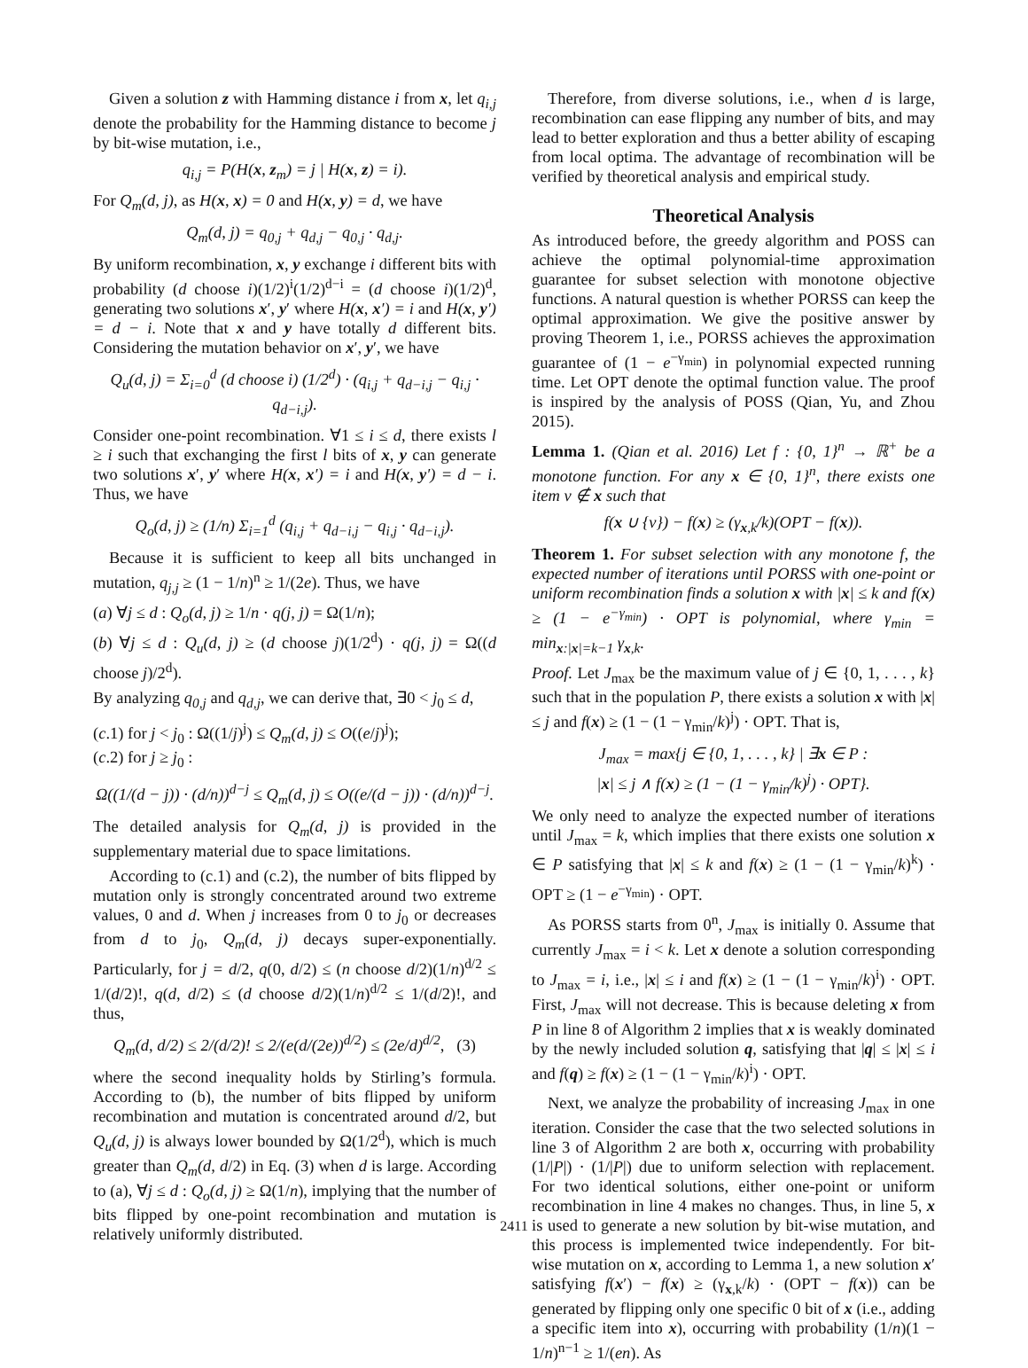Given a solution z with Hamming distance i from x, let q<sub>i,j</sub> denote the probability for the Hamming distance to become j by bit-wise mutation, i.e.,
q<sub>i,j</sub> = P(H(x, z<sub>m</sub>) = j | H(x, z) = i).
For Q<sub>m</sub>(d, j), as H(x, x) = 0 and H(x, y) = d, we have
Q<sub>m</sub>(d, j) = q<sub>0,j</sub> + q<sub>d,j</sub> − q<sub>0,j</sub> · q<sub>d,j</sub>.
By uniform recombination, x, y exchange i different bits with probability (d choose i)(1/2)<sup>i</sup>(1/2)<sup>d−i</sup> = (d choose i)(1/2)<sup>d</sup>, generating two solutions x′, y′ where H(x, x′) = i and H(x, y′) = d − i. Note that x and y have totally d different bits. Considering the mutation behavior on x′, y′, we have
Q<sub>u</sub>(d, j) = Σ<sub>i=0</sub><sup>d</sup> (d choose i) (1/2<sup>d</sup>) · (q<sub>i,j</sub> + q<sub>d−i,j</sub> − q<sub>i,j</sub> · q<sub>d−i,j</sub>).
Consider one-point recombination. ∀1 ≤ i ≤ d, there exists l ≥ i such that exchanging the first l bits of x, y can generate two solutions x′, y′ where H(x, x′) = i and H(x, y′) = d − i. Thus, we have
Q<sub>o</sub>(d, j) ≥ (1/n) Σ<sub>i=1</sub><sup>d</sup> (q<sub>i,j</sub> + q<sub>d−i,j</sub> − q<sub>i,j</sub> · q<sub>d−i,j</sub>).
Because it is sufficient to keep all bits unchanged in mutation, q<sub>j,j</sub> ≥ (1 − 1/n)<sup>n</sup> ≥ 1/(2e). Thus, we have
(a) ∀j ≤ d : Q<sub>o</sub>(d, j) ≥ 1/n · q(j, j) = Ω(1/n);
(b) ∀j ≤ d : Q<sub>u</sub>(d, j) ≥ (d choose j)(1/2<sup>d</sup>) · q(j, j) = Ω((d choose j)/2<sup>d</sup>).
By analyzing q<sub>0,j</sub> and q<sub>d,j</sub>, we can derive that, ∃0 < j<sub>0</sub> ≤ d,
(c.1) for j < j<sub>0</sub> : Ω((1/j)<sup>j</sup>) ≤ Q<sub>m</sub>(d, j) ≤ O((e/j)<sup>j</sup>);
(c.2) for j ≥ j<sub>0</sub> :
Ω((1/(d − j)) · (d/n))<sup>d−j</sup> ≤ Q<sub>m</sub>(d, j) ≤ O((e/(d − j)) · (d/n))<sup>d−j</sup>.
The detailed analysis for Q<sub>m</sub>(d, j) is provided in the supplementary material due to space limitations.
According to (c.1) and (c.2), the number of bits flipped by mutation only is strongly concentrated around two extreme values, 0 and d. When j increases from 0 to j<sub>0</sub> or decreases from d to j<sub>0</sub>, Q<sub>m</sub>(d, j) decays super-exponentially. Particularly, for j = d/2, q(0, d/2) ≤ (n choose d/2)(1/n)<sup>d/2</sup> ≤ 1/(d/2)!, q(d, d/2) ≤ (d choose d/2)(1/n)<sup>d/2</sup> ≤ 1/(d/2)!, and thus,
Q<sub>m</sub>(d, d/2) ≤ 2/(d/2)! ≤ 2/(e(d/(2e))<sup>d/2</sup>) ≤ (2e/d)<sup>d/2</sup>, (3)
where the second inequality holds by Stirling’s formula. According to (b), the number of bits flipped by uniform recombination and mutation is concentrated around d/2, but Q<sub>u</sub>(d, j) is always lower bounded by Ω(1/2<sup>d</sup>), which is much greater than Q<sub>m</sub>(d, d/2) in Eq. (3) when d is large. According to (a), ∀j ≤ d : Q<sub>o</sub>(d, j) ≥ Ω(1/n), implying that the number of bits flipped by one-point recombination and mutation is relatively uniformly distributed.
Therefore, from diverse solutions, i.e., when d is large, recombination can ease flipping any number of bits, and may lead to better exploration and thus a better ability of escaping from local optima. The advantage of recombination will be verified by theoretical analysis and empirical study.
Theoretical Analysis
As introduced before, the greedy algorithm and POSS can achieve the optimal polynomial-time approximation guarantee for subset selection with monotone objective functions. A natural question is whether PORSS can keep the optimal approximation. We give the positive answer by proving Theorem 1, i.e., PORSS achieves the approximation guarantee of (1 − e<sup>−γ<sub>min</sub></sup>) in polynomial expected running time. Let OPT denote the optimal function value. The proof is inspired by the analysis of POSS (Qian, Yu, and Zhou 2015).
Lemma 1. (Qian et al. 2016) Let f : {0, 1}<sup>n</sup> → ℝ<sup>+</sup> be a monotone function. For any x ∈ {0, 1}<sup>n</sup>, there exists one item v ∉ x such that
f(x ∪ {v}) − f(x) ≥ (γ<sub>x,k</sub>/k)(OPT − f(x)).
Theorem 1. For subset selection with any monotone f, the expected number of iterations until PORSS with one-point or uniform recombination finds a solution x with |x| ≤ k and f(x) ≥ (1 − e<sup>−γ<sub>min</sub></sup>) · OPT is polynomial, where γ<sub>min</sub> = min<sub>x:|x|=k−1</sub> γ<sub>x,k</sub>.
Proof. Let J<sub>max</sub> be the maximum value of j ∈ {0, 1, . . . , k} such that in the population P, there exists a solution x with |x| ≤ j and f(x) ≥ (1 − (1 − γ<sub>min</sub>/k)<sup>j</sup>) · OPT. That is,
J<sub>max</sub> = max{j ∈ {0, 1, . . . , k} | ∃x ∈ P :
|x| ≤ j ∧ f(x) ≥ (1 − (1 − γ<sub>min</sub>/k)<sup>j</sup>) · OPT}.
We only need to analyze the expected number of iterations until J<sub>max</sub> = k, which implies that there exists one solution x ∈ P satisfying that |x| ≤ k and f(x) ≥ (1 − (1 − γ<sub>min</sub>/k)<sup>k</sup>) · OPT ≥ (1 − e<sup>−γ<sub>min</sub></sup>) · OPT.
As PORSS starts from 0<sup>n</sup>, J<sub>max</sub> is initially 0. Assume that currently J<sub>max</sub> = i < k. Let x denote a solution corresponding to J<sub>max</sub> = i, i.e., |x| ≤ i and f(x) ≥ (1 − (1 − γ<sub>min</sub>/k)<sup>i</sup>) · OPT. First, J<sub>max</sub> will not decrease. This is because deleting x from P in line 8 of Algorithm 2 implies that x is weakly dominated by the newly included solution q, satisfying that |q| ≤ |x| ≤ i and f(q) ≥ f(x) ≥ (1 − (1 − γ<sub>min</sub>/k)<sup>i</sup>) · OPT.
Next, we analyze the probability of increasing J<sub>max</sub> in one iteration. Consider the case that the two selected solutions in line 3 of Algorithm 2 are both x, occurring with probability (1/|P|) · (1/|P|) due to uniform selection with replacement. For two identical solutions, either one-point or uniform recombination in line 4 makes no changes. Thus, in line 5, x is used to generate a new solution by bit-wise mutation, and this process is implemented twice independently. For bit-wise mutation on x, according to Lemma 1, a new solution x′ satisfying f(x′) − f(x) ≥ (γ<sub>x,k</sub>/k) · (OPT − f(x)) can be generated by flipping only one specific 0 bit of x (i.e., adding a specific item into x), occurring with probability (1/n)(1 − 1/n)<sup>n−1</sup> ≥ 1/(en). As
2411